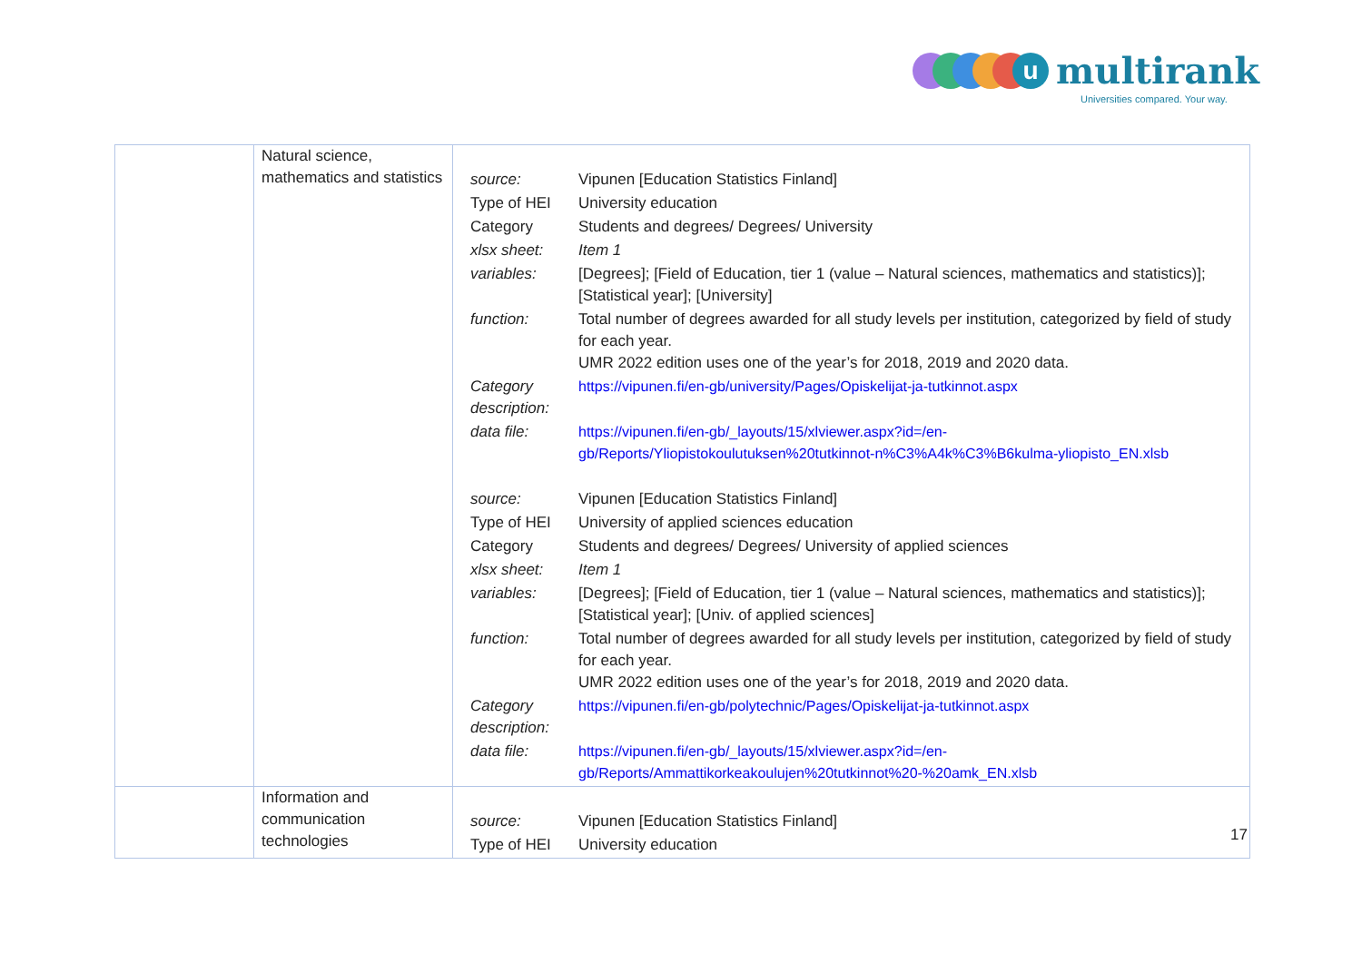u
multirank
Universities compared. Your way.
| | Natural science, mathematics and statistics | / source: / Vipunen [Education Statistics Finland] / / Type of HEI / University education / / Category / Students and degrees/ Degrees/ University / / xlsx sheet: / Item 1 / / variables: / [Degrees]; [Field of Education, tier 1 (value – Natural sciences, mathematics and statistics)]; [Statistical year]; [University] / / function: / Total number of degrees awarded for all study levels per institution, categorized by field of study for each year. UMR 2022 edition uses one of the year’s for 2018, 2019 and 2020 data. / / Category description: / https://vipunen.fi/en-gb/university/Pages/Opiskelijat-ja-tutkinnot.aspx / / data file: / https://vipunen.fi/en-gb/_layouts/15/xlviewer.aspx?id=/en-gb/Reports/Yliopistokoulutuksen%20tutkinnot-n%C3%A4k%C3%B6kulma-yliopisto_EN.xlsb / / source: / Vipunen [Education Statistics Finland] / / Type of HEI / University of applied sciences education / / Category / Students and degrees/ Degrees/ University of applied sciences / / xlsx sheet: / Item 1 / / variables: / [Degrees]; [Field of Education, tier 1 (value – Natural sciences, mathematics and statistics)]; [Statistical year]; [Univ. of applied sciences] / / function: / Total number of degrees awarded for all study levels per institution, categorized by field of study for each year. UMR 2022 edition uses one of the year’s for 2018, 2019 and 2020 data. / / Category description: / https://vipunen.fi/en-gb/polytechnic/Pages/Opiskelijat-ja-tutkinnot.aspx / / data file: / https://vipunen.fi/en-gb/_layouts/15/xlviewer.aspx?id=/en-gb/Reports/Ammattikorkeakoulujen%20tutkinnot%20-%20amk_EN.xlsb / |
| | Information and communication technologies | / source: / Vipunen [Education Statistics Finland] / / Type of HEI / University education / |
17